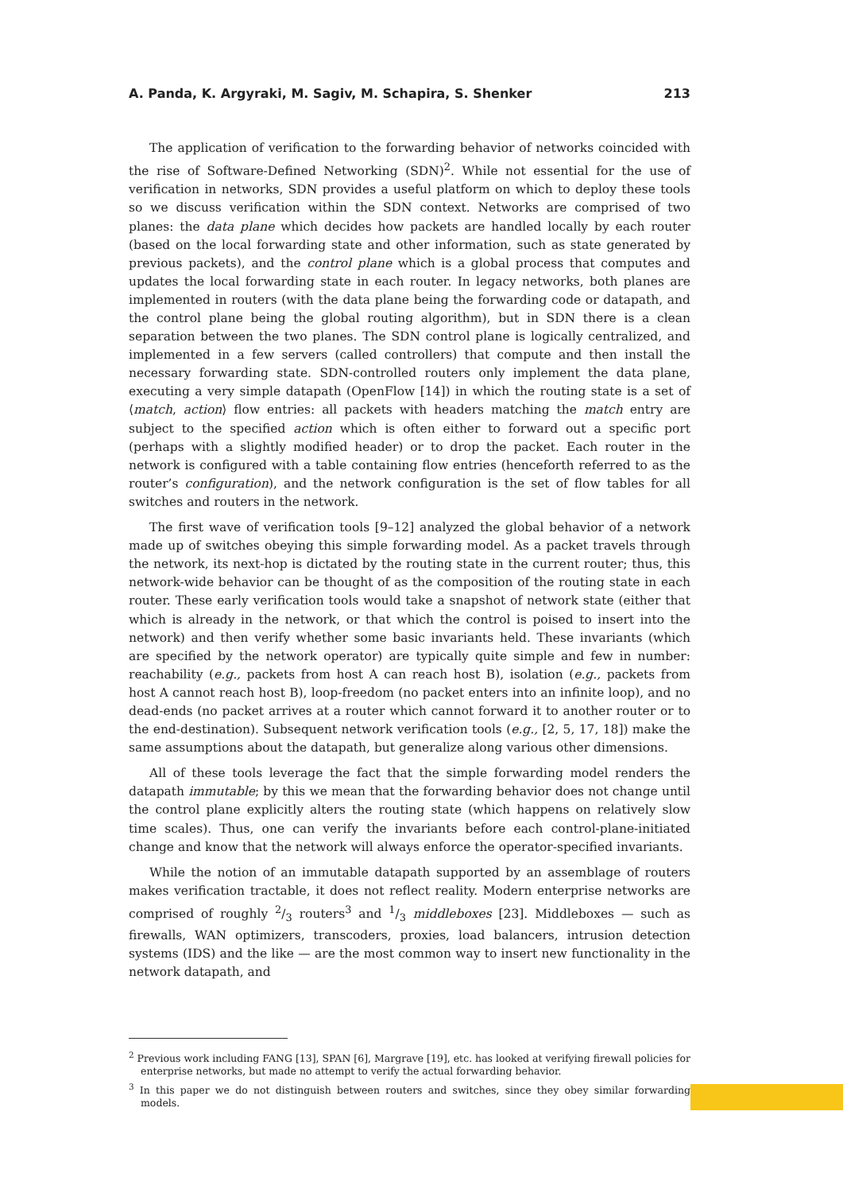A. Panda, K. Argyraki, M. Sagiv, M. Schapira, S. Shenker 213
The application of verification to the forwarding behavior of networks coincided with the rise of Software-Defined Networking (SDN)<sup>2</sup>. While not essential for the use of verification in networks, SDN provides a useful platform on which to deploy these tools so we discuss verification within the SDN context. Networks are comprised of two planes: the data plane which decides how packets are handled locally by each router (based on the local forwarding state and other information, such as state generated by previous packets), and the control plane which is a global process that computes and updates the local forwarding state in each router. In legacy networks, both planes are implemented in routers (with the data plane being the forwarding code or datapath, and the control plane being the global routing algorithm), but in SDN there is a clean separation between the two planes. The SDN control plane is logically centralized, and implemented in a few servers (called controllers) that compute and then install the necessary forwarding state. SDN-controlled routers only implement the data plane, executing a very simple datapath (OpenFlow [14]) in which the routing state is a set of ⟨match, action⟩ flow entries: all packets with headers matching the match entry are subject to the specified action which is often either to forward out a specific port (perhaps with a slightly modified header) or to drop the packet. Each router in the network is configured with a table containing flow entries (henceforth referred to as the router’s configuration), and the network configuration is the set of flow tables for all switches and routers in the network.
The first wave of verification tools [9–12] analyzed the global behavior of a network made up of switches obeying this simple forwarding model. As a packet travels through the network, its next-hop is dictated by the routing state in the current router; thus, this network-wide behavior can be thought of as the composition of the routing state in each router. These early verification tools would take a snapshot of network state (either that which is already in the network, or that which the control is poised to insert into the network) and then verify whether some basic invariants held. These invariants (which are specified by the network operator) are typically quite simple and few in number: reachability (e.g., packets from host A can reach host B), isolation (e.g., packets from host A cannot reach host B), loop-freedom (no packet enters into an infinite loop), and no dead-ends (no packet arrives at a router which cannot forward it to another router or to the end-destination). Subsequent network verification tools (e.g., [2, 5, 17, 18]) make the same assumptions about the datapath, but generalize along various other dimensions.
All of these tools leverage the fact that the simple forwarding model renders the datapath immutable; by this we mean that the forwarding behavior does not change until the control plane explicitly alters the routing state (which happens on relatively slow time scales). Thus, one can verify the invariants before each control-plane-initiated change and know that the network will always enforce the operator-specified invariants.
While the notion of an immutable datapath supported by an assemblage of routers makes verification tractable, it does not reflect reality. Modern enterprise networks are comprised of roughly 2/3 routers<sup>3</sup> and 1/3 middleboxes [23]. Middleboxes — such as firewalls, WAN optimizers, transcoders, proxies, load balancers, intrusion detection systems (IDS) and the like — are the most common way to insert new functionality in the network datapath, and
<sup>2</sup> Previous work including FANG [13], SPAN [6], Margrave [19], etc. has looked at verifying firewall policies for enterprise networks, but made no attempt to verify the actual forwarding behavior.
<sup>3</sup> In this paper we do not distinguish between routers and switches, since they obey similar forwarding models.